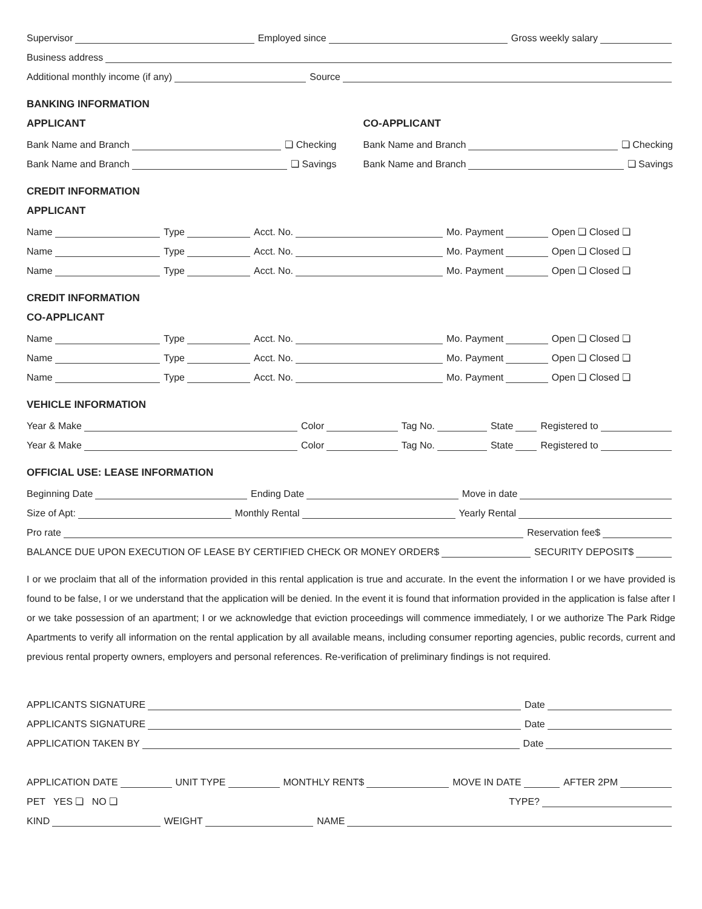Supervisor
Employed since
Gross weekly salary
Business address
Additional monthly income (if any)
Source
BANKING INFORMATION
APPLICANT
Bank Name and Branch
❏ Checking
Bank Name and Branch
❏ Savings
CO-APPLICANT
Bank Name and Branch
❏ Checking
Bank Name and Branch
❏ Savings
CREDIT INFORMATION
APPLICANT
Name
Type
Acct. No.
Mo. Payment
Open ❏ Closed ❏
Name
Type
Acct. No.
Mo. Payment
Open ❏ Closed ❏
Name
Type
Acct. No.
Mo. Payment
Open ❏ Closed ❏
CREDIT INFORMATION
CO-APPLICANT
Name
Type
Acct. No.
Mo. Payment
Open ❏ Closed ❏
Name
Type
Acct. No.
Mo. Payment
Open ❏ Closed ❏
Name
Type
Acct. No.
Mo. Payment
Open ❏ Closed ❏
VEHICLE INFORMATION
Year & Make
Color
Tag No.
State
Registered to
Year & Make
Color
Tag No.
State
Registered to
OFFICIAL USE: LEASE INFORMATION
Beginning Date
Ending Date
Move in date
Size of Apt:
Monthly Rental
Yearly Rental
Pro rate
Reservation fee$
BALANCE DUE UPON EXECUTION OF LEASE BY CERTIFIED CHECK OR MONEY ORDER$
SECURITY DEPOSIT$
I or we proclaim that all of the information provided in this rental application is true and accurate. In the event the information I or we have provided is found to be false, I or we understand that the application will be denied. In the event it is found that information provided in the application is false after I or we take possession of an apartment; I or we acknowledge that eviction proceedings will commence immediately, I or we authorize The Park Ridge Apartments to verify all information on the rental application by all available means, including consumer reporting agencies, public records, current and previous rental property owners, employers and personal references. Re-verification of preliminary findings is not required.
APPLICANTS SIGNATURE
Date
APPLICANTS SIGNATURE
Date
APPLICATION TAKEN BY
Date
APPLICATION DATE
UNIT TYPE
MONTHLY RENT$
MOVE IN DATE
AFTER 2PM
PET YES ❏ NO ❏
TYPE?
KIND
WEIGHT
NAME